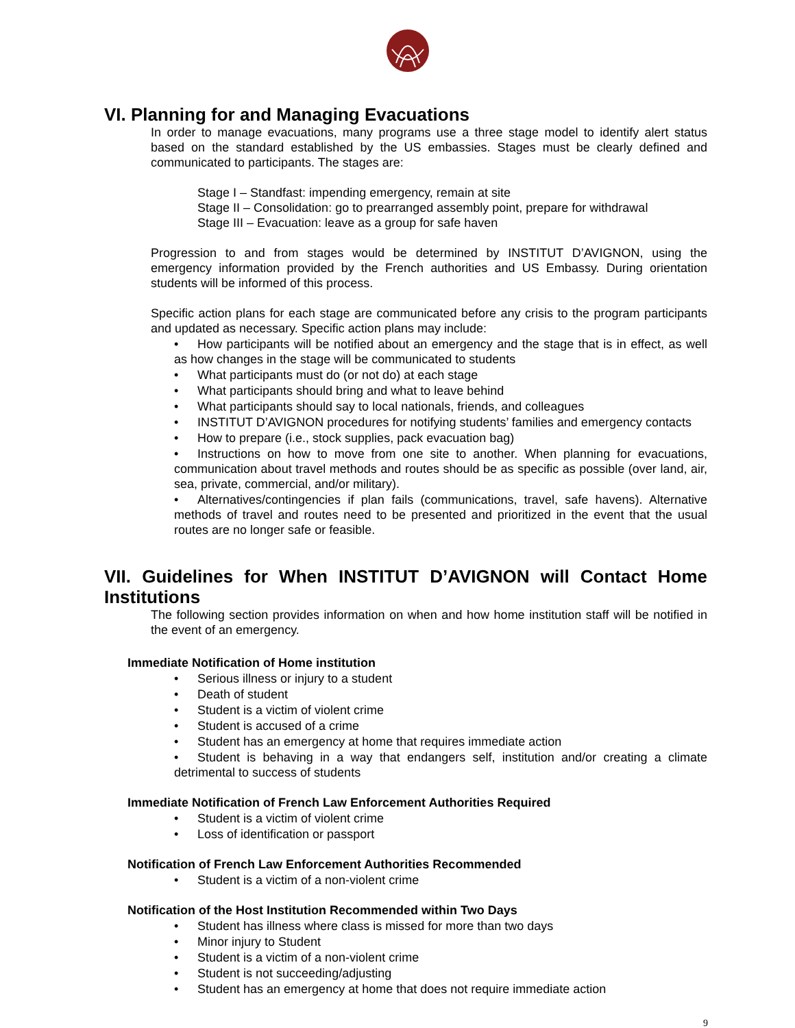VI. Planning for and Managing Evacuations
In order to manage evacuations, many programs use a three stage model to identify alert status based on the standard established by the US embassies. Stages must be clearly defined and communicated to participants. The stages are:
Stage I – Standfast: impending emergency, remain at site
Stage II – Consolidation: go to prearranged assembly point, prepare for withdrawal
Stage III – Evacuation: leave as a group for safe haven
Progression to and from stages would be determined by INSTITUT D’AVIGNON, using the emergency information provided by the French authorities and US Embassy. During orientation students will be informed of this process.
Specific action plans for each stage are communicated before any crisis to the program participants and updated as necessary. Specific action plans may include:
• How participants will be notified about an emergency and the stage that is in effect, as well as how changes in the stage will be communicated to students
• What participants must do (or not do) at each stage
• What participants should bring and what to leave behind
• What participants should say to local nationals, friends, and colleagues
• INSTITUT D’AVIGNON procedures for notifying students’ families and emergency contacts
• How to prepare (i.e., stock supplies, pack evacuation bag)
• Instructions on how to move from one site to another. When planning for evacuations, communication about travel methods and routes should be as specific as possible (over land, air, sea, private, commercial, and/or military).
• Alternatives/contingencies if plan fails (communications, travel, safe havens). Alternative methods of travel and routes need to be presented and prioritized in the event that the usual routes are no longer safe or feasible.
VII. Guidelines for When INSTITUT D’AVIGNON will Contact Home Institutions
The following section provides information on when and how home institution staff will be notified in the event of an emergency.
Immediate Notification of Home institution
• Serious illness or injury to a student
• Death of student
• Student is a victim of violent crime
• Student is accused of a crime
• Student has an emergency at home that requires immediate action
• Student is behaving in a way that endangers self, institution and/or creating a climate detrimental to success of students
Immediate Notification of French Law Enforcement Authorities Required
• Student is a victim of violent crime
• Loss of identification or passport
Notification of French Law Enforcement Authorities Recommended
• Student is a victim of a non-violent crime
Notification of the Host Institution Recommended within Two Days
• Student has illness where class is missed for more than two days
• Minor injury to Student
• Student is a victim of a non-violent crime
• Student is not succeeding/adjusting
• Student has an emergency at home that does not require immediate action
9